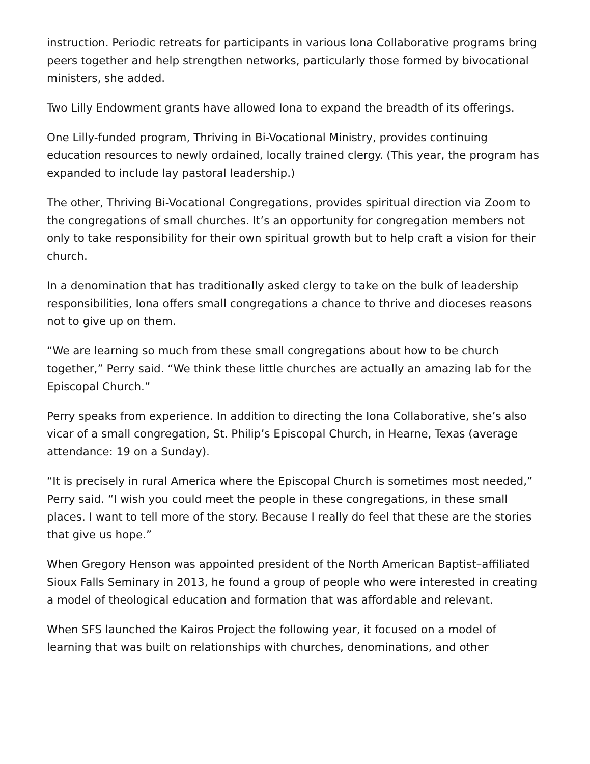instruction. Periodic retreats for participants in various Iona Collaborative programs bring peers together and help strengthen networks, particularly those formed by bivocational ministers, she added.
Two Lilly Endowment grants have allowed Iona to expand the breadth of its offerings.
One Lilly-funded program, Thriving in Bi-Vocational Ministry, provides continuing education resources to newly ordained, locally trained clergy. (This year, the program has expanded to include lay pastoral leadership.)
The other, Thriving Bi-Vocational Congregations, provides spiritual direction via Zoom to the congregations of small churches. It’s an opportunity for congregation members not only to take responsibility for their own spiritual growth but to help craft a vision for their church.
In a denomination that has traditionally asked clergy to take on the bulk of leadership responsibilities, Iona offers small congregations a chance to thrive and dioceses reasons not to give up on them.
“We are learning so much from these small congregations about how to be church together,” Perry said. “We think these little churches are actually an amazing lab for the Episcopal Church.”
Perry speaks from experience. In addition to directing the Iona Collaborative, she’s also vicar of a small congregation, St. Philip’s Episcopal Church, in Hearne, Texas (average attendance: 19 on a Sunday).
“It is precisely in rural America where the Episcopal Church is sometimes most needed,” Perry said. “I wish you could meet the people in these congregations, in these small places. I want to tell more of the story. Because I really do feel that these are the stories that give us hope.”
When Gregory Henson was appointed president of the North American Baptist–affiliated Sioux Falls Seminary in 2013, he found a group of people who were interested in creating a model of theological education and formation that was affordable and relevant.
When SFS launched the Kairos Project the following year, it focused on a model of learning that was built on relationships with churches, denominations, and other